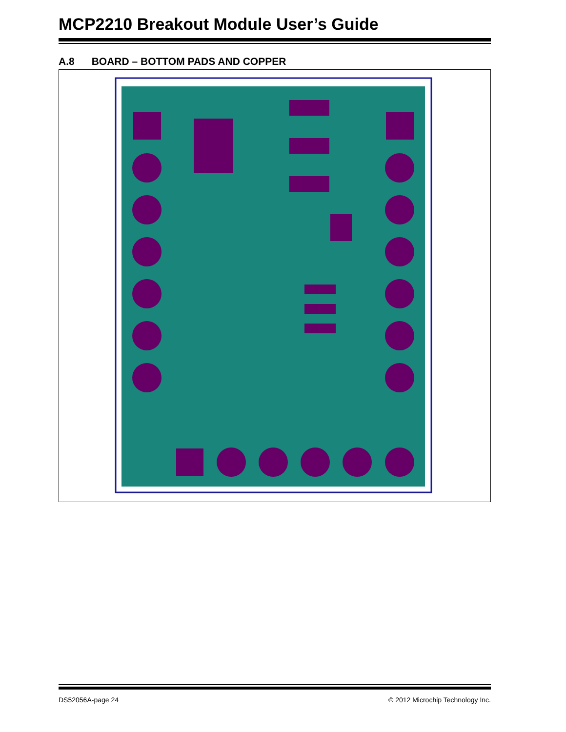MCP2210 Breakout Module User’s Guide
A.8 BOARD – BOTTOM PADS AND COPPER
DS52056A-page 24 © 2012 Microchip Technology Inc.